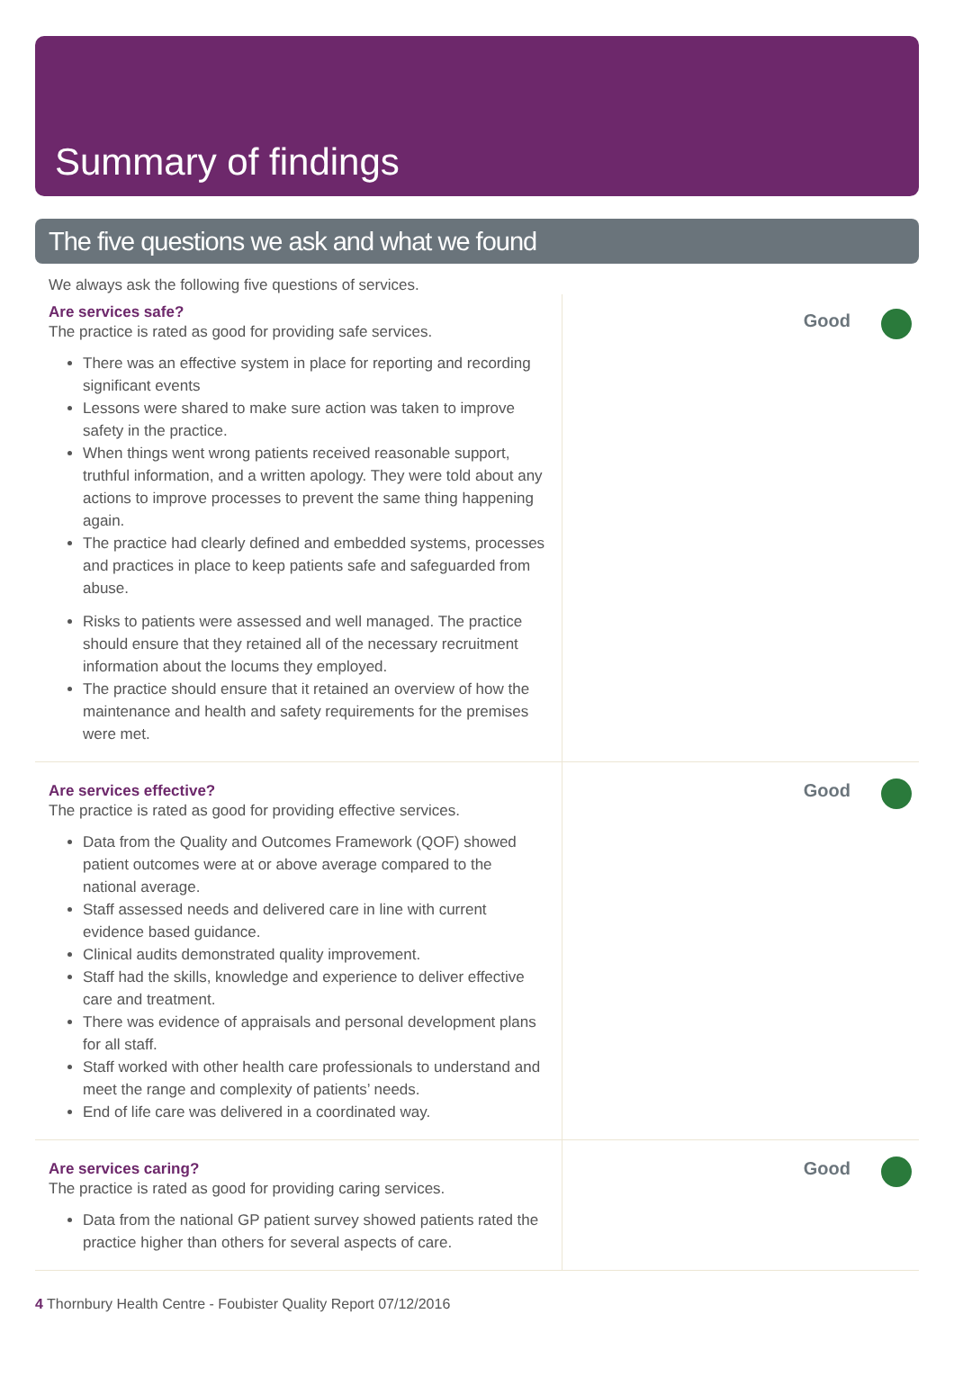Summary of findings
The five questions we ask and what we found
We always ask the following five questions of services.
Are services safe?
The practice is rated as good for providing safe services.
There was an effective system in place for reporting and recording significant events
Lessons were shared to make sure action was taken to improve safety in the practice.
When things went wrong patients received reasonable support, truthful information, and a written apology. They were told about any actions to improve processes to prevent the same thing happening again.
The practice had clearly defined and embedded systems, processes and practices in place to keep patients safe and safeguarded from abuse.
Risks to patients were assessed and well managed. The practice should ensure that they retained all of the necessary recruitment information about the locums they employed.
The practice should ensure that it retained an overview of how the maintenance and health and safety requirements for the premises were met.
Good
Are services effective?
The practice is rated as good for providing effective services.
Data from the Quality and Outcomes Framework (QOF) showed patient outcomes were at or above average compared to the national average.
Staff assessed needs and delivered care in line with current evidence based guidance.
Clinical audits demonstrated quality improvement.
Staff had the skills, knowledge and experience to deliver effective care and treatment.
There was evidence of appraisals and personal development plans for all staff.
Staff worked with other health care professionals to understand and meet the range and complexity of patients’ needs.
End of life care was delivered in a coordinated way.
Good
Are services caring?
The practice is rated as good for providing caring services.
Data from the national GP patient survey showed patients rated the practice higher than others for several aspects of care.
Good
4 Thornbury Health Centre - Foubister Quality Report 07/12/2016